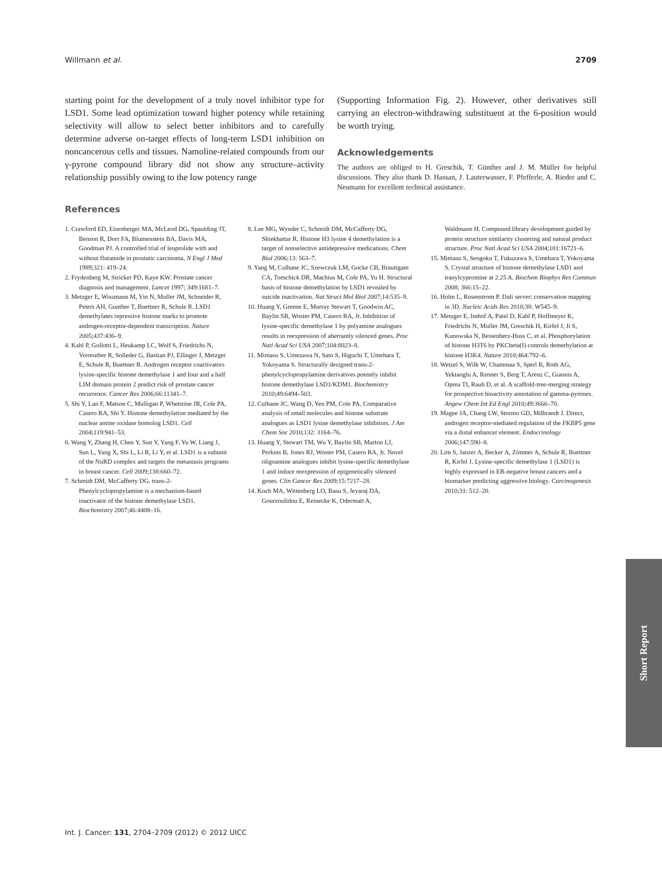Willmann et al. 2709
starting point for the development of a truly novel inhibitor type for LSD1. Some lead optimization toward higher potency while retaining selectivity will allow to select better inhibitors and to carefully determine adverse on-target effects of long-term LSD1 inhibition on noncancerous cells and tissues. Namoline-related compounds from our γ-pyrone compound library did not show any structure–activity relationship possibly owing to the low potency range
(Supporting Information Fig. 2). However, other derivatives still carrying an electron-withdrawing substituent at the 6-position would be worth trying.
Acknowledgements
The authors are obliged to H. Greschik, T. Günther and J. M. Müller for helpful discussions. They also thank D. Hassan, J. Lauterwasser, F. Pfefferle, A. Rieder and C. Neumann for excellent technical assistance.
References
1. Crawford ED, Eisenberger MA, McLeod DG, Spaulding JT, Benson R, Dorr FA, Blumenstein BA, Davis MA, Goodman PJ. A controlled trial of leuprolide with and without flutamide in prostatic carcinoma. N Engl J Med 1989;321: 419–24.
2. Frydenberg M, Stricker PD, Kaye KW. Prostate cancer diagnosis and management. Lancet 1997; 349:1681–7.
3. Metzger E, Wissmann M, Yin N, Muller JM, Schneider R, Peters AH, Gunther T, Buettner R, Schule R. LSD1 demethylates repressive histone marks to promote androgen-receptor-dependent transcription. Nature 2005;437:436–9.
4. Kahl P, Gullotti L, Heukamp LC, Wolf S, Friedrichs N, Vorreuther R, Solleder G, Bastian PJ, Ellinger J, Metzger E, Schule R, Buettner R. Androgen receptor coactivators lysine-specific histone demethylase 1 and four and a half LIM domain protein 2 predict risk of prostate cancer recurrence. Cancer Res 2006;66:11341–7.
5. Shi Y, Lan F, Matson C, Mulligan P, Whetstine JR, Cole PA, Casero RA, Shi Y. Histone demethylation mediated by the nuclear amine oxidase homolog LSD1. Cell 2004;119:941–53.
6. Wang Y, Zhang H, Chen Y, Sun Y, Yang F, Yu W, Liang J, Sun L, Yang X, Shi L, Li R, Li Y, et al. LSD1 is a subunit of the NuRD complex and targets the metastasis programs in breast cancer. Cell 2009;138:660–72.
7. Schmidt DM, McCafferty DG. trans-2-Phenylcyclopropylamine is a mechanism-based inactivator of the histone demethylase LSD1. Biochemistry 2007;46:4408–16.
8. Lee MG, Wynder C, Schmidt DM, McCafferty DG, Shiekhattar R. Histone H3 lysine 4 demethylation is a target of nonselective antidepressive medications. Chem Biol 2006;13: 563–7.
9. Yang M, Culhane JC, Szewczuk LM, Gocke CB, Brautigam CA, Tomchick DR, Machius M, Cole PA, Yu H. Structural basis of histone demethylation by LSD1 revealed by suicide inactivation. Nat Struct Mol Biol 2007;14:535–9.
10. Huang Y, Greene E, Murray Stewart T, Goodwin AC, Baylin SB, Woster PM, Casero RA, Jr. Inhibition of lysine-specific demethylase 1 by polyamine analogues results in reexpression of aberrantly silenced genes. Proc Natl Acad Sci USA 2007;104:8023–8.
11. Mimasu S, Umezawa N, Sato S, Higuchi T, Umehara T, Yokoyama S. Structurally designed trans-2-phenylcyclopropylamine derivatives potently inhibit histone demethylase LSD1/KDM1. Biochemistry 2010;49:6494–503.
12. Culhane JC, Wang D, Yen PM, Cole PA. Comparative analysis of small molecules and histone substrate analogues as LSD1 lysine demethylase inhibitors. J Am Chem Soc 2010;132: 3164–76.
13. Huang Y, Stewart TM, Wu Y, Baylin SB, Marton LJ, Perkins B, Jones RJ, Woster PM, Casero RA, Jr. Novel oligoamine analogues inhibit lysine-specific demethylase 1 and induce reexpression of epigenetically silenced genes. Clin Cancer Res 2009;15:7217–28.
14. Koch MA, Wittenberg LO, Basu S, Jeyaraj DA, Gourzoulidou E, Reinecke K, Odermatt A,
Waldmann H. Compound library development guided by protein structure similarity clustering and natural product structure. Proc Natl Acad Sci USA 2004;101:16721–6.
15. Mimasu S, Sengoku T, Fukuzawa S, Umehara T, Yokoyama S. Crystal structure of histone demethylase LSD1 and tranylcypromine at 2.25 A. Biochem Biophys Res Commun 2008; 366:15–22.
16. Holm L, Rosenstrom P. Dali server: conservation mapping in 3D. Nucleic Acids Res 2010;38: W545–9.
17. Metzger E, Imhof A, Patel D, Kahl P, Hoffmeyer K, Friedrichs N, Muller JM, Greschik H, Kirfel J, Ji S, Kunowska N, Beisenherz-Huss C, et al. Phosphorylation of histone H3T6 by PKCbeta(I) controls demethylation at histone H3K4. Nature 2010;464:792–6.
18. Wetzel S, Wilk W, Chammaa S, Sperl B, Roth AG, Yektaoglu A, Renner S, Berg T, Arenz C, Giannis A, Oprea TI, Rauh D, et al. A scaffold-tree-merging strategy for prospective bioactivity annotation of gamma-pyrones. Angew Chem Int Ed Engl 2010;49:3666–70.
19. Magee JA, Chang LW, Stormo GD, Milbrandt J. Direct, androgen receptor-mediated regulation of the FKBP5 gene via a distal enhancer element. Endocrinology 2006;147:590–8.
20. Lim S, Janzer A, Becker A, Zimmer A, Schule R, Buettner R, Kirfel J. Lysine-specific demethylase 1 (LSD1) is highly expressed in ER-negative breast cancers and a biomarker predicting aggressive biology. Carcinogenesis 2010;31: 512–20.
Short Report
Int. J. Cancer: 131, 2704–2709 (2012) © 2012 UICC